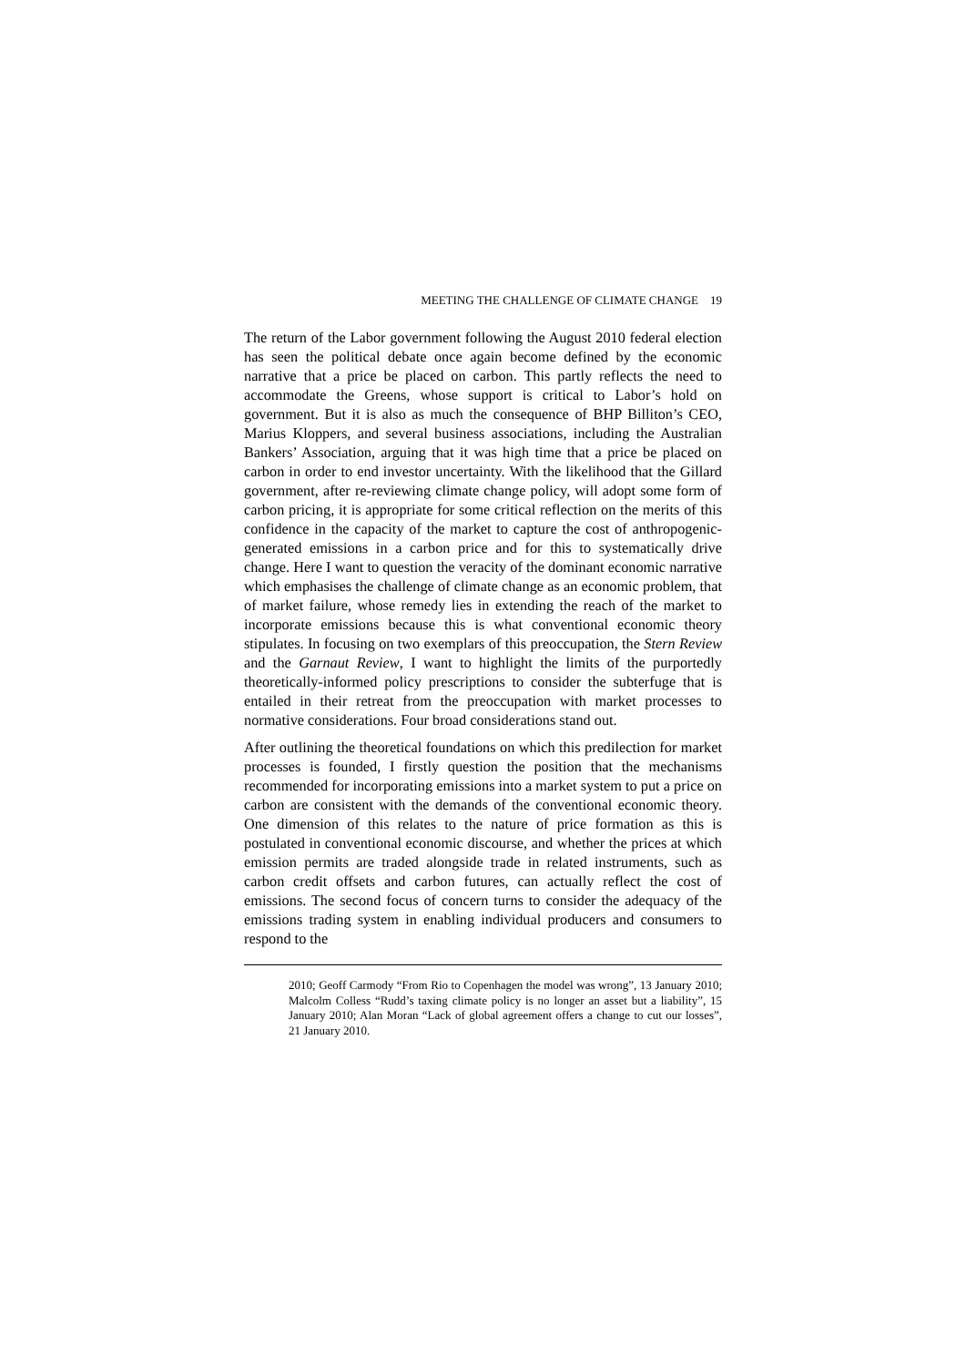MEETING THE CHALLENGE OF CLIMATE CHANGE 19
The return of the Labor government following the August 2010 federal election has seen the political debate once again become defined by the economic narrative that a price be placed on carbon. This partly reflects the need to accommodate the Greens, whose support is critical to Labor’s hold on government. But it is also as much the consequence of BHP Billiton’s CEO, Marius Kloppers, and several business associations, including the Australian Bankers’ Association, arguing that it was high time that a price be placed on carbon in order to end investor uncertainty. With the likelihood that the Gillard government, after re-reviewing climate change policy, will adopt some form of carbon pricing, it is appropriate for some critical reflection on the merits of this confidence in the capacity of the market to capture the cost of anthropogenic-generated emissions in a carbon price and for this to systematically drive change. Here I want to question the veracity of the dominant economic narrative which emphasises the challenge of climate change as an economic problem, that of market failure, whose remedy lies in extending the reach of the market to incorporate emissions because this is what conventional economic theory stipulates. In focusing on two exemplars of this preoccupation, the Stern Review and the Garnaut Review, I want to highlight the limits of the purportedly theoretically-informed policy prescriptions to consider the subterfuge that is entailed in their retreat from the preoccupation with market processes to normative considerations. Four broad considerations stand out.
After outlining the theoretical foundations on which this predilection for market processes is founded, I firstly question the position that the mechanisms recommended for incorporating emissions into a market system to put a price on carbon are consistent with the demands of the conventional economic theory. One dimension of this relates to the nature of price formation as this is postulated in conventional economic discourse, and whether the prices at which emission permits are traded alongside trade in related instruments, such as carbon credit offsets and carbon futures, can actually reflect the cost of emissions. The second focus of concern turns to consider the adequacy of the emissions trading system in enabling individual producers and consumers to respond to the
2010; Geoff Carmody “From Rio to Copenhagen the model was wrong”, 13 January 2010; Malcolm Colless “Rudd’s taxing climate policy is no longer an asset but a liability”, 15 January 2010; Alan Moran “Lack of global agreement offers a change to cut our losses”, 21 January 2010.